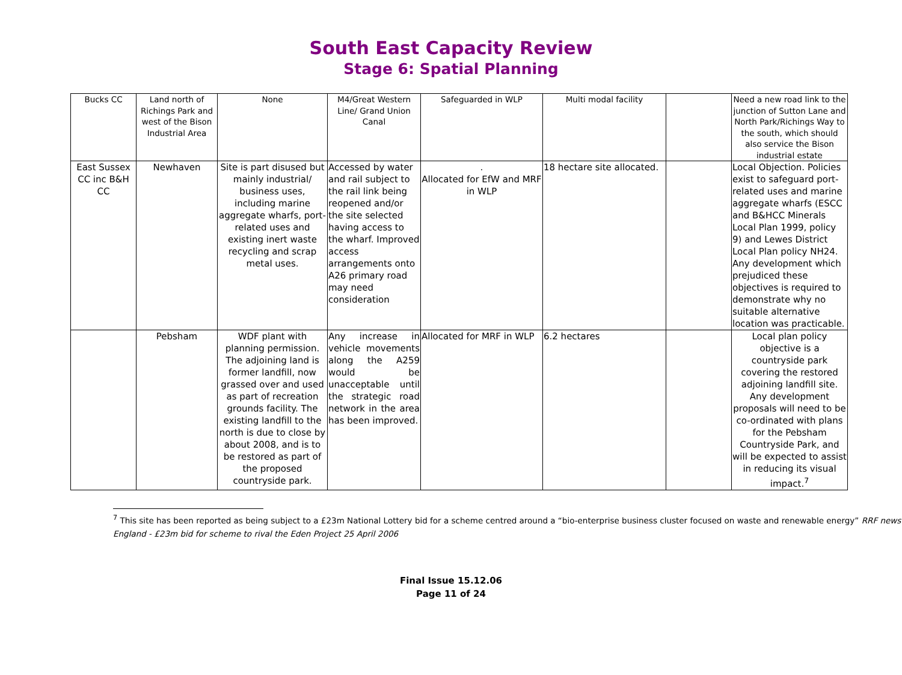South East Capacity Review
Stage 6: Spatial Planning
| Bucks CC | Land north of Richings Park and west of the Bison Industrial Area | None | M4/Great Western Line/ Grand Union Canal | Safeguarded in WLP | Multi modal facility | | Need a new road link to the junction of Sutton Lane and North Park/Richings Way to the south, which should also service the Bison industrial estate |
| East Sussex CC inc B&H CC | Newhaven | Site is part disused but mainly industrial/ business uses, including marine aggregate wharfs, port-related uses and existing inert waste recycling and scrap metal uses. | Accessed by water and rail subject to the rail link being reopened and/or the site selected having access to the wharf. Improved access arrangements onto A26 primary road may need consideration | . Allocated for EfW and MRF in WLP | 18 hectare site allocated. | | Local Objection. Policies exist to safeguard port-related uses and marine aggregate wharfs (ESCC and B&HCC Minerals Local Plan 1999, policy 9) and Lewes District Local Plan policy NH24. Any development which prejudiced these objectives is required to demonstrate why no suitable alternative location was practicable. |
| | Pebsham | WDF plant with planning permission. The adjoining land is former landfill, now grassed over and used as part of recreation grounds facility. The existing landfill to the north is due to close by about 2008, and is to be restored as part of the proposed countryside park. | Any increase in vehicle movements along the A259 would be unacceptable until the strategic road network in the area has been improved. | Allocated for MRF in WLP | 6.2 hectares | | Local plan policy objective is a countryside park covering the restored adjoining landfill site. Any development proposals will need to be co-ordinated with plans for the Pebsham Countryside Park, and will be expected to assist in reducing its visual impact.<sup>7</sup> |
<sup>7</sup> This site has been reported as being subject to a £23m National Lottery bid for a scheme centred around a “bio-enterprise business cluster focused on waste and renewable energy” RRF news England - £23m bid for scheme to rival the Eden Project 25 April 2006
Final Issue 15.12.06
Page 11 of 24